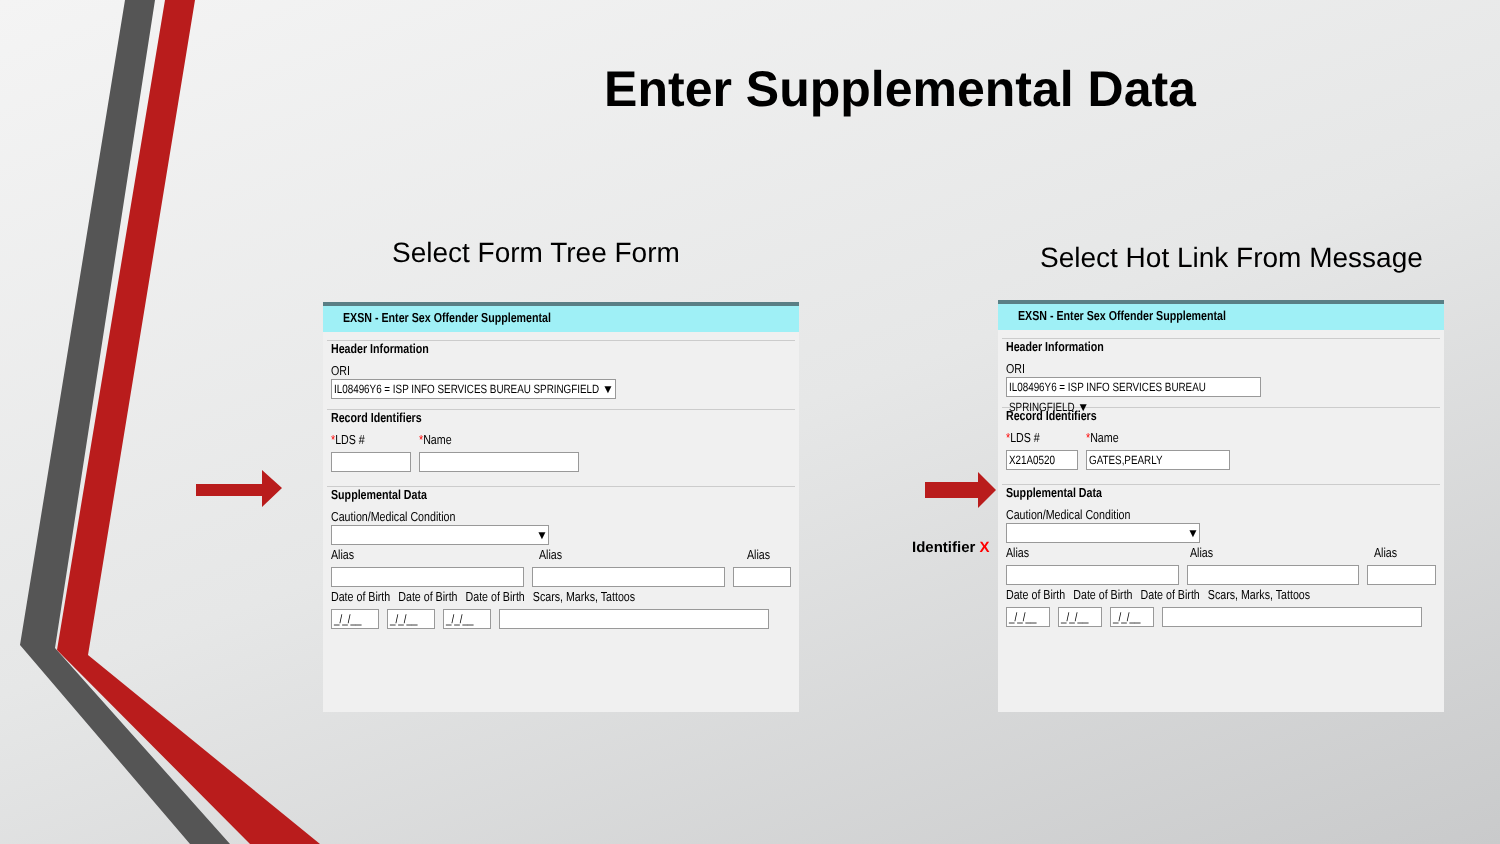Enter Supplemental Data
Select Form Tree Form Select Hot Link From Message
EXSN - Enter Sex Offender Supplemental
Header Information
ORI
IL08496Y6 = ISP INFO SERVICES BUREAU SPRINGFIELD ▼
Record Identifiers
*LDS # *Name
Supplemental Data
Caution/Medical Condition
▼
Alias Alias Alias
Date of Birth Date of Birth Date of Birth Scars, Marks, Tattoos
_/_/__ _/_/__ _/_/__
Identifier X
EXSN - Enter Sex Offender Supplemental
Header Information
ORI
IL08496Y6 = ISP INFO SERVICES BUREAU SPRINGFIELD ▼
Record Identifiers
*LDS # *Name
X21A0520 GATES,PEARLY
Supplemental Data
Caution/Medical Condition
▼
Alias Alias Alias
Date of Birth Date of Birth Date of Birth Scars, Marks, Tattoos
_/_/__ _/_/__ _/_/__